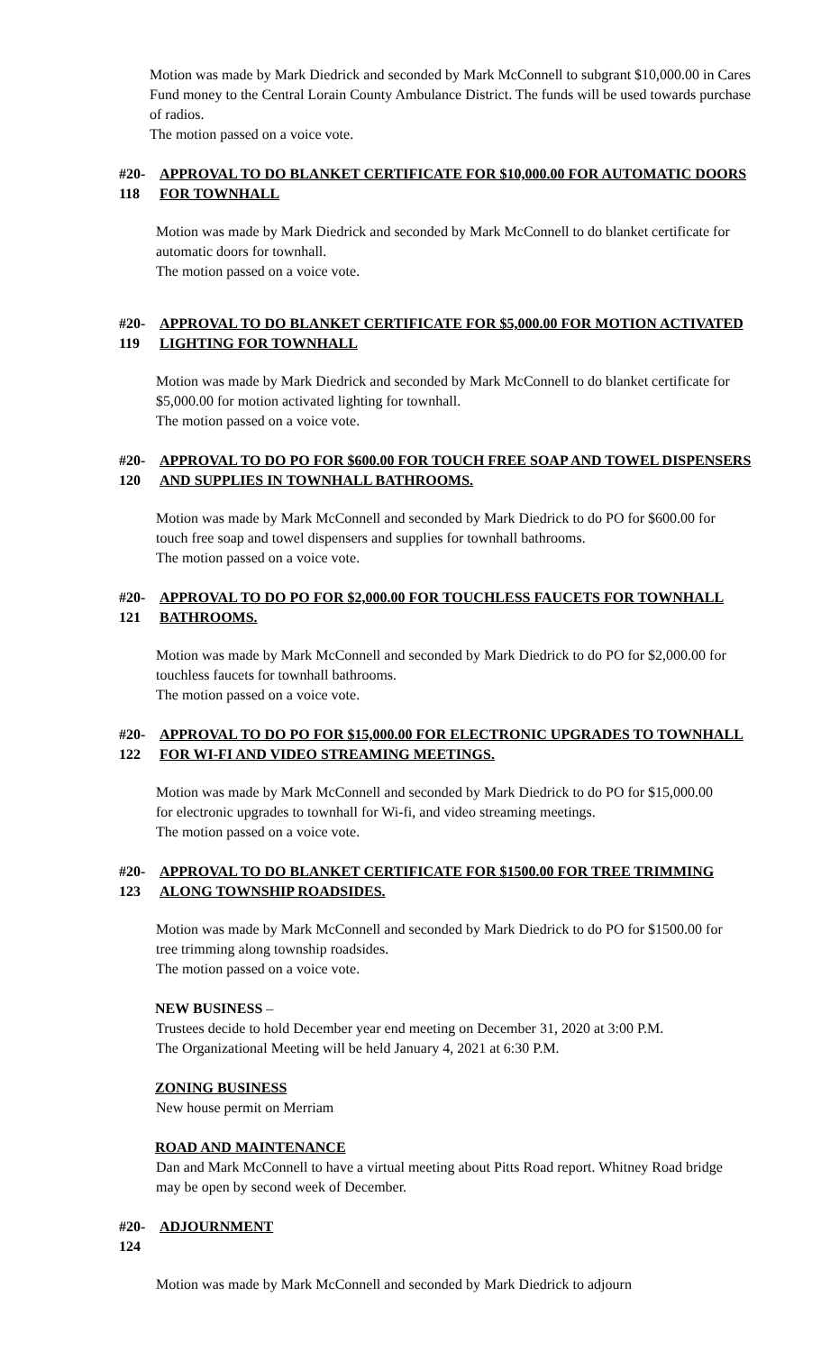Motion was made by Mark Diedrick and seconded by Mark McConnell to subgrant $10,000.00 in Cares Fund money to the Central Lorain County Ambulance District. The funds will be used towards purchase of radios.
The motion passed on a voice vote.
#20-118 APPROVAL TO DO BLANKET CERTIFICATE FOR $10,000.00 FOR AUTOMATIC DOORS FOR TOWNHALL
Motion was made by Mark Diedrick and seconded by Mark McConnell to do blanket certificate for automatic doors for townhall.
The motion passed on a voice vote.
#20-119 APPROVAL TO DO BLANKET CERTIFICATE FOR $5,000.00 FOR MOTION ACTIVATED LIGHTING FOR TOWNHALL
Motion was made by Mark Diedrick and seconded by Mark McConnell to do blanket certificate for $5,000.00 for motion activated lighting for townhall.
The motion passed on a voice vote.
#20-120 APPROVAL TO DO PO FOR $600.00 FOR TOUCH FREE SOAP AND TOWEL DISPENSERS AND SUPPLIES IN TOWNHALL BATHROOMS.
Motion was made by Mark McConnell and seconded by Mark Diedrick to do PO for $600.00 for touch free soap and towel dispensers and supplies for townhall bathrooms.
The motion passed on a voice vote.
#20-121 APPROVAL TO DO PO FOR $2,000.00 FOR TOUCHLESS FAUCETS FOR TOWNHALL BATHROOMS.
Motion was made by Mark McConnell and seconded by Mark Diedrick to do PO for $2,000.00 for touchless faucets for townhall bathrooms.
The motion passed on a voice vote.
#20-122 APPROVAL TO DO PO FOR $15,000.00 FOR ELECTRONIC UPGRADES TO TOWNHALL FOR WI-FI AND VIDEO STREAMING MEETINGS.
Motion was made by Mark McConnell and seconded by Mark Diedrick to do PO for $15,000.00 for electronic upgrades to townhall for Wi-fi, and video streaming meetings.
The motion passed on a voice vote.
#20-123 APPROVAL TO DO BLANKET CERTIFICATE FOR $1500.00 FOR TREE TRIMMING ALONG TOWNSHIP ROADSIDES.
Motion was made by Mark McConnell and seconded by Mark Diedrick to do PO for $1500.00 for tree trimming along township roadsides.
The motion passed on a voice vote.
NEW BUSINESS –
Trustees decide to hold December year end meeting on December 31, 2020 at 3:00 P.M.
The Organizational Meeting will be held January 4, 2021 at 6:30 P.M.
ZONING BUSINESS
New house permit on Merriam
ROAD AND MAINTENANCE
Dan and Mark McConnell to have a virtual meeting about Pitts Road report. Whitney Road bridge may be open by second week of December.
#20-124 ADJOURNMENT
Motion was made by Mark McConnell and seconded by Mark Diedrick to adjourn